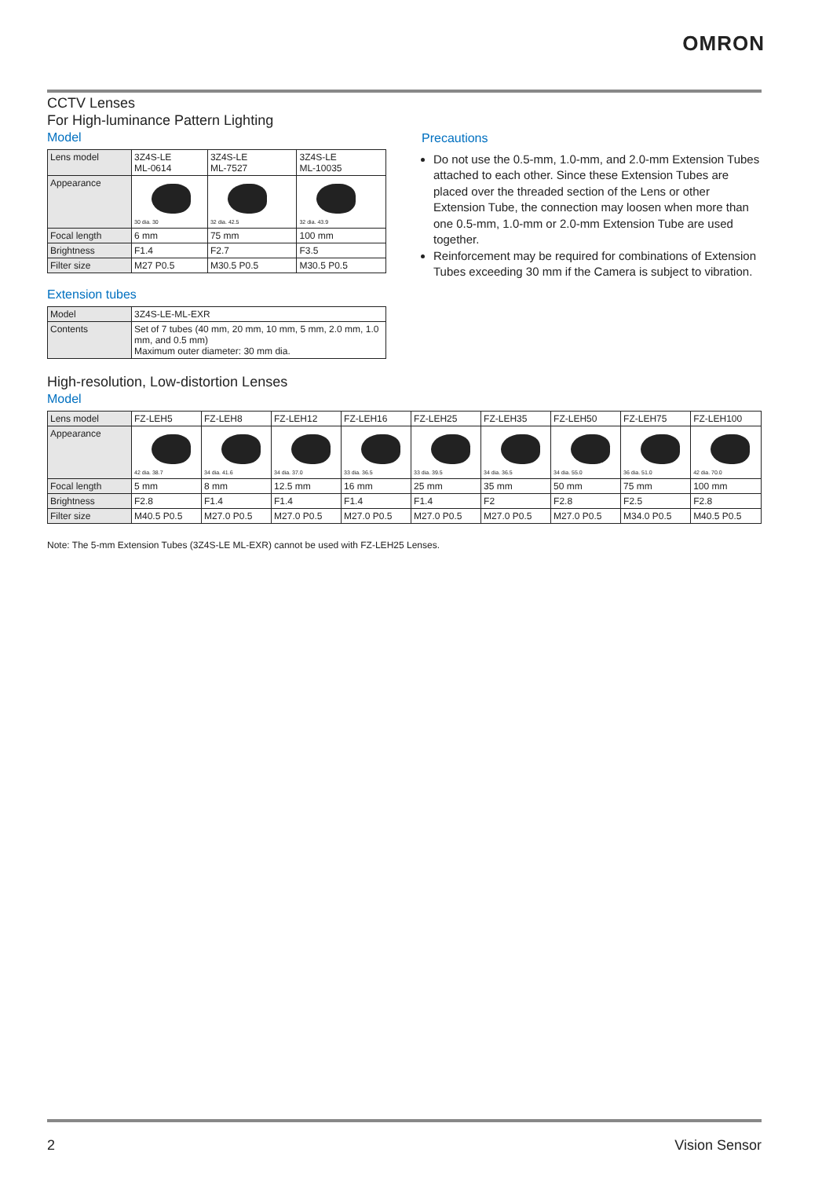OMRON
CCTV Lenses
For High-luminance Pattern Lighting
Model
| Lens model | 3Z4S-LE ML-0614 | 3Z4S-LE ML-7527 | 3Z4S-LE ML-10035 |
| Appearance | 30 dia. 30 | 32 dia. 42.5 | 32 dia. 43.9 |
| Focal length | 6 mm | 75 mm | 100 mm |
| Brightness | F1.4 | F2.7 | F3.5 |
| Filter size | M27 P0.5 | M30.5 P0.5 | M30.5 P0.5 |
Extension tubes
| Model | 3Z4S-LE-ML-EXR |
| Contents | Set of 7 tubes (40 mm, 20 mm, 10 mm, 5 mm, 2.0 mm, 1.0 mm, and 0.5 mm) Maximum outer diameter: 30 mm dia. |
Precautions
Do not use the 0.5-mm, 1.0-mm, and 2.0-mm Extension Tubes attached to each other. Since these Extension Tubes are placed over the threaded section of the Lens or other Extension Tube, the connection may loosen when more than one 0.5-mm, 1.0-mm or 2.0-mm Extension Tube are used together.
Reinforcement may be required for combinations of Extension Tubes exceeding 30 mm if the Camera is subject to vibration.
High-resolution, Low-distortion Lenses
Model
| Lens model | FZ-LEH5 | FZ-LEH8 | FZ-LEH12 | FZ-LEH16 | FZ-LEH25 | FZ-LEH35 | FZ-LEH50 | FZ-LEH75 | FZ-LEH100 |
| Appearance | 42 dia. 38.7 | 34 dia. 41.6 | 34 dia. 37.0 | 33 dia. 36.5 | 33 dia. 39.5 | 34 dia. 36.5 | 34 dia. 55.0 | 36 dia. 51.0 | 42 dia. 70.0 |
| Focal length | 5 mm | 8 mm | 12.5 mm | 16 mm | 25 mm | 35 mm | 50 mm | 75 mm | 100 mm |
| Brightness | F2.8 | F1.4 | F1.4 | F1.4 | F1.4 | F2 | F2.8 | F2.5 | F2.8 |
| Filter size | M40.5 P0.5 | M27.0 P0.5 | M27.0 P0.5 | M27.0 P0.5 | M27.0 P0.5 | M27.0 P0.5 | M27.0 P0.5 | M34.0 P0.5 | M40.5 P0.5 |
Note: The 5-mm Extension Tubes (3Z4S-LE ML-EXR) cannot be used with FZ-LEH25 Lenses.
2 Vision Sensor